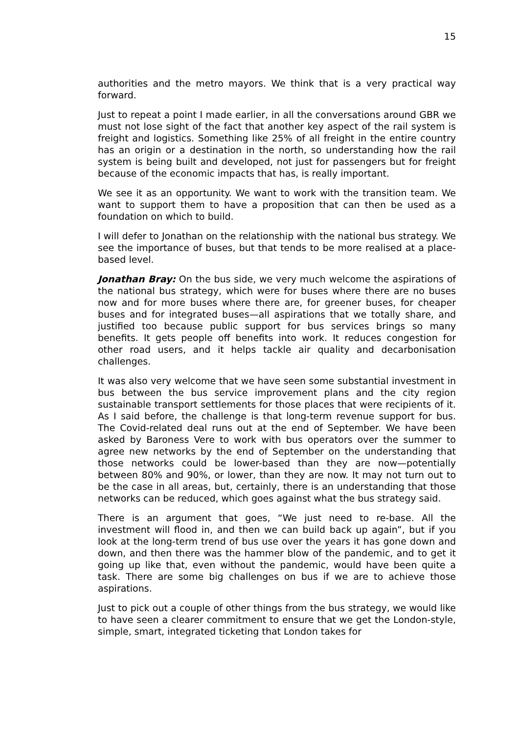15
authorities and the metro mayors. We think that is a very practical way forward.
Just to repeat a point I made earlier, in all the conversations around GBR we must not lose sight of the fact that another key aspect of the rail system is freight and logistics. Something like 25% of all freight in the entire country has an origin or a destination in the north, so understanding how the rail system is being built and developed, not just for passengers but for freight because of the economic impacts that has, is really important.
We see it as an opportunity. We want to work with the transition team. We want to support them to have a proposition that can then be used as a foundation on which to build.
I will defer to Jonathan on the relationship with the national bus strategy. We see the importance of buses, but that tends to be more realised at a place-based level.
Jonathan Bray: On the bus side, we very much welcome the aspirations of the national bus strategy, which were for buses where there are no buses now and for more buses where there are, for greener buses, for cheaper buses and for integrated buses—all aspirations that we totally share, and justified too because public support for bus services brings so many benefits. It gets people off benefits into work. It reduces congestion for other road users, and it helps tackle air quality and decarbonisation challenges.
It was also very welcome that we have seen some substantial investment in bus between the bus service improvement plans and the city region sustainable transport settlements for those places that were recipients of it. As I said before, the challenge is that long-term revenue support for bus. The Covid-related deal runs out at the end of September. We have been asked by Baroness Vere to work with bus operators over the summer to agree new networks by the end of September on the understanding that those networks could be lower-based than they are now—potentially between 80% and 90%, or lower, than they are now. It may not turn out to be the case in all areas, but, certainly, there is an understanding that those networks can be reduced, which goes against what the bus strategy said.
There is an argument that goes, “We just need to re-base. All the investment will flood in, and then we can build back up again”, but if you look at the long-term trend of bus use over the years it has gone down and down, and then there was the hammer blow of the pandemic, and to get it going up like that, even without the pandemic, would have been quite a task. There are some big challenges on bus if we are to achieve those aspirations.
Just to pick out a couple of other things from the bus strategy, we would like to have seen a clearer commitment to ensure that we get the London-style, simple, smart, integrated ticketing that London takes for